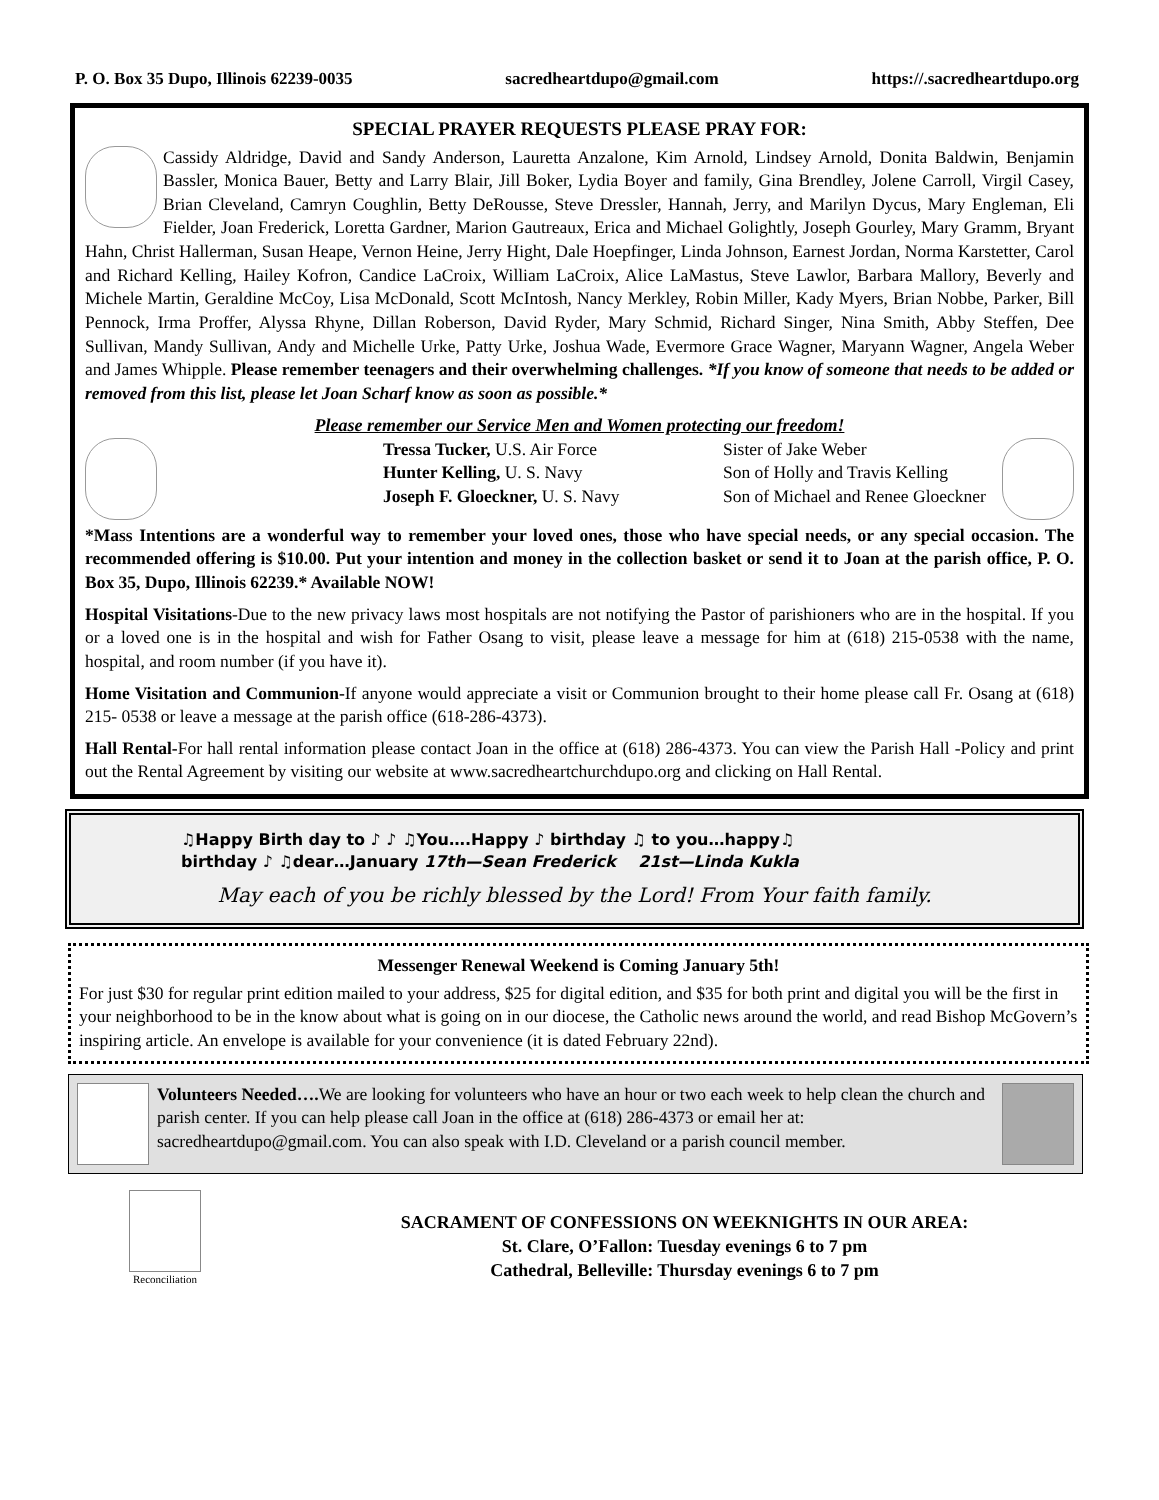P. O. Box 35 Dupo, Illinois 62239-0035 sacredheartdupo@gmail.com https://.sacredheartdupo.org
SPECIAL PRAYER REQUESTS PLEASE PRAY FOR:
Cassidy Aldridge, David and Sandy Anderson, Lauretta Anzalone, Kim Arnold, Lindsey Arnold, Donita Baldwin, Benjamin Bassler, Monica Bauer, Betty and Larry Blair, Jill Boker, Lydia Boyer and family, Gina Brendley, Jolene Carroll, Virgil Casey, Brian Cleveland, Camryn Coughlin, Betty DeRousse, Steve Dressler, Hannah, Jerry, and Marilyn Dycus, Mary Engleman, Eli Fielder, Joan Frederick, Loretta Gardner, Marion Gautreaux, Erica and Michael Golightly, Joseph Gourley, Mary Gramm, Bryant Hahn, Christ Hallerman, Susan Heape, Vernon Heine, Jerry Hight, Dale Hoepfinger, Linda Johnson, Earnest Jordan, Norma Karstetter, Carol and Richard Kelling, Hailey Kofron, Candice LaCroix, William LaCroix, Alice LaMastus, Steve Lawlor, Barbara Mallory, Beverly and Michele Martin, Geraldine McCoy, Lisa McDonald, Scott McIntosh, Nancy Merkley, Robin Miller, Kady Myers, Brian Nobbe, Parker, Bill Pennock, Irma Proffer, Alyssa Rhyne, Dillan Roberson, David Ryder, Mary Schmid, Richard Singer, Nina Smith, Abby Steffen, Dee Sullivan, Mandy Sullivan, Andy and Michelle Urke, Patty Urke, Joshua Wade, Evermore Grace Wagner, Maryann Wagner, Angela Weber and James Whipple. Please remember teenagers and their overwhelming challenges. *If you know of someone that needs to be added or removed from this list, please let Joan Scharf know as soon as possible.*
Please remember our Service Men and Women protecting our freedom!
Tressa Tucker, U.S. Air Force Sister of Jake Weber
Hunter Kelling, U. S. Navy Son of Holly and Travis Kelling
Joseph F. Gloeckner, U. S. Navy Son of Michael and Renee Gloeckner
*Mass Intentions are a wonderful way to remember your loved ones, those who have special needs, or any special occasion. The recommended offering is $10.00. Put your intention and money in the collection basket or send it to Joan at the parish office, P. O. Box 35, Dupo, Illinois 62239.* Available NOW!
Hospital Visitations-Due to the new privacy laws most hospitals are not notifying the Pastor of parishioners who are in the hospital. If you or a loved one is in the hospital and wish for Father Osang to visit, please leave a message for him at (618) 215-0538 with the name, hospital, and room number (if you have it).
Home Visitation and Communion-If anyone would appreciate a visit or Communion brought to their home please call Fr. Osang at (618) 215- 0538 or leave a message at the parish office (618-286-4373).
Hall Rental-For hall rental information please contact Joan in the office at (618) 286-4373. You can view the Parish Hall -Policy and print out the Rental Agreement by visiting our website at www.sacredheartchurchdupo.org and clicking on Hall Rental.
♫Happy Birth day to ♪ ♪ ♫You….Happy ♪ birthday ♫ to you…happy♫
birthday ♪ ♫dear…January 17th—Sean Frederick 21st—Linda Kukla
May each of you be richly blessed by the Lord! From Your faith family.
Messenger Renewal Weekend is Coming January 5th!
For just $30 for regular print edition mailed to your address, $25 for digital edition, and $35 for both print and digital you will be the first in your neighborhood to be in the know about what is going on in our diocese, the Catholic news around the world, and read Bishop McGovern’s inspiring article. An envelope is available for your convenience (it is dated February 22nd).
Volunteers Needed…. We are looking for volunteers who have an hour or two each week to help clean the church and parish center. If you can help please call Joan in the office at (618) 286-4373 or email her at: sacredheartdupo@gmail.com. You can also speak with I.D. Cleveland or a parish council member.
Reconciliation
SACRAMENT OF CONFESSIONS ON WEEKNIGHTS IN OUR AREA:
St. Clare, O’Fallon: Tuesday evenings 6 to 7 pm
Cathedral, Belleville: Thursday evenings 6 to 7 pm